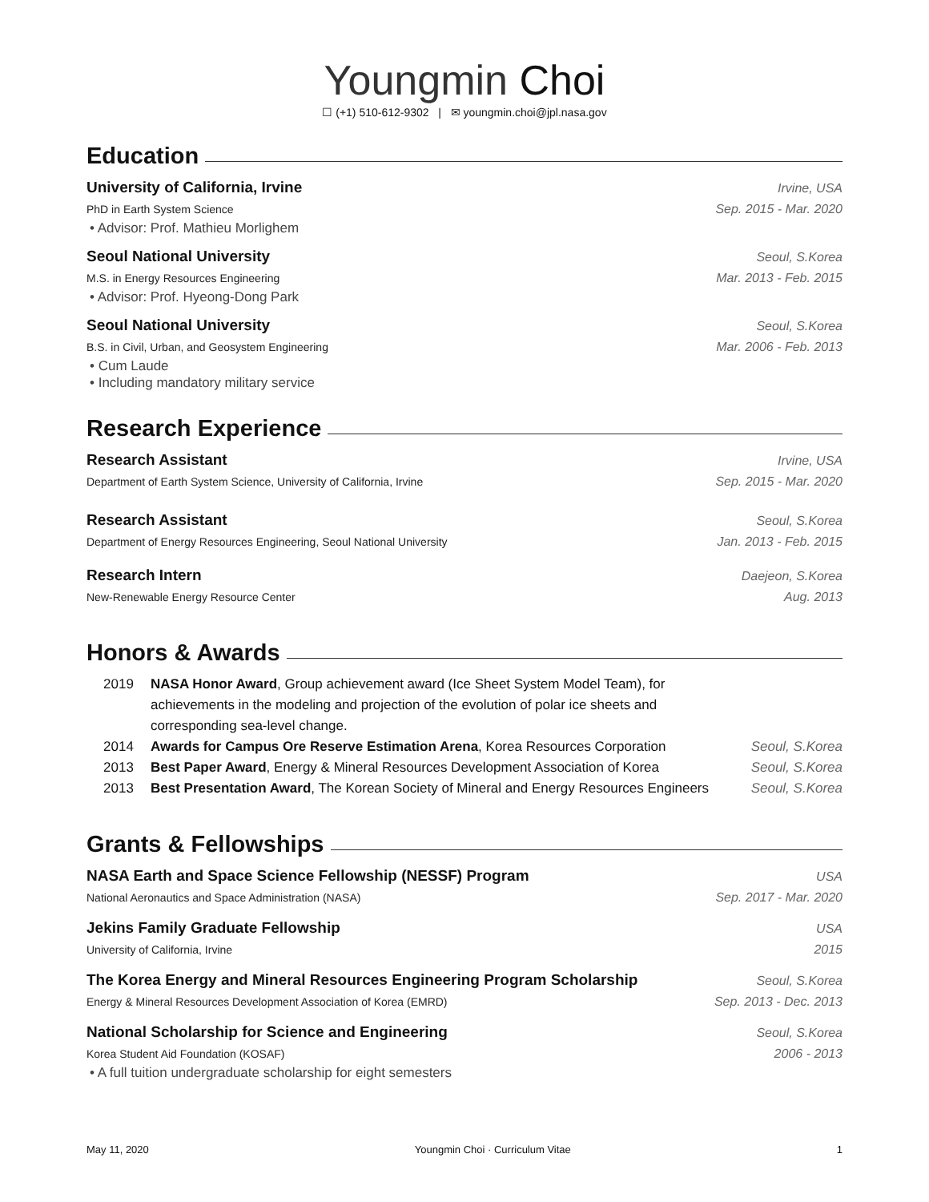Youngmin Choi
☐ (+1) 510-612-9302 | ✉ youngmin.choi@jpl.nasa.gov
Education
University of California, Irvine Irvine, USA
PhD in Earth System Science Sep. 2015 - Mar. 2020
• Advisor: Prof. Mathieu Morlighem
Seoul National University Seoul, S.Korea
M.S. in Energy Resources Engineering Mar. 2013 - Feb. 2015
• Advisor: Prof. Hyeong-Dong Park
Seoul National University Seoul, S.Korea
B.S. in Civil, Urban, and Geosystem Engineering Mar. 2006 - Feb. 2013
• Cum Laude
• Including mandatory military service
Research Experience
Research Assistant Irvine, USA
Department of Earth System Science, University of California, Irvine Sep. 2015 - Mar. 2020
Research Assistant Seoul, S.Korea
Department of Energy Resources Engineering, Seoul National University Jan. 2013 - Feb. 2015
Research Intern Daejeon, S.Korea
New-Renewable Energy Resource Center Aug. 2013
Honors & Awards
2019 NASA Honor Award, Group achievement award (Ice Sheet System Model Team), for achievements in the modeling and projection of the evolution of polar ice sheets and corresponding sea-level change.
2014 Awards for Campus Ore Reserve Estimation Arena, Korea Resources Corporation Seoul, S.Korea
2013 Best Paper Award, Energy & Mineral Resources Development Association of Korea Seoul, S.Korea
2013 Best Presentation Award, The Korean Society of Mineral and Energy Resources Engineers Seoul, S.Korea
Grants & Fellowships
NASA Earth and Space Science Fellowship (NESSF) Program USA
National Aeronautics and Space Administration (NASA) Sep. 2017 - Mar. 2020
Jekins Family Graduate Fellowship USA
University of California, Irvine 2015
The Korea Energy and Mineral Resources Engineering Program Scholarship Seoul, S.Korea
Energy & Mineral Resources Development Association of Korea (EMRD) Sep. 2013 - Dec. 2013
National Scholarship for Science and Engineering Seoul, S.Korea
Korea Student Aid Foundation (KOSAF) 2006 - 2013
• A full tuition undergraduate scholarship for eight semesters
May 11, 2020 Youngmin Choi · Curriculum Vitae 1